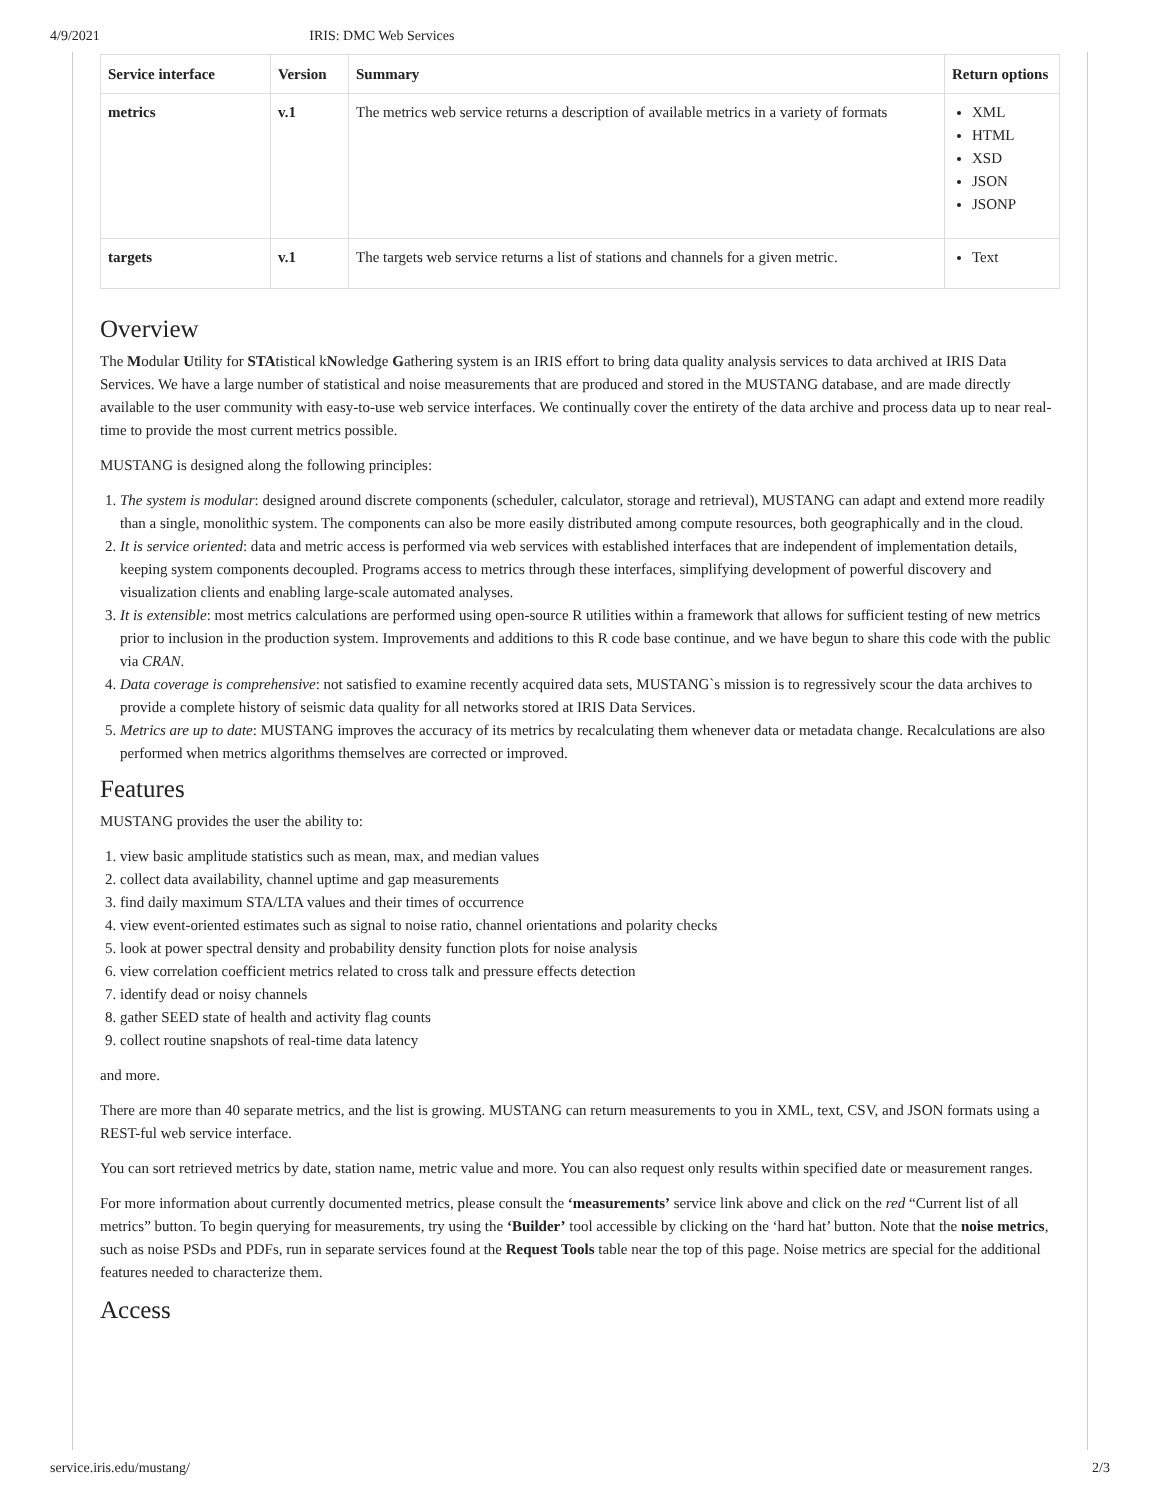4/9/2021 IRIS: DMC Web Services
| Service interface | Version | Summary | Return options |
| --- | --- | --- | --- |
| metrics | v.1 | The metrics web service returns a description of available metrics in a variety of formats | XML HTML XSD JSON JSONP |
| targets | v.1 | The targets web service returns a list of stations and channels for a given metric. | Text |
Overview
The Modular Utility for STAtistical kNowledge Gathering system is an IRIS effort to bring data quality analysis services to data archived at IRIS Data Services. We have a large number of statistical and noise measurements that are produced and stored in the MUSTANG database, and are made directly available to the user community with easy-to-use web service interfaces. We continually cover the entirety of the data archive and process data up to near real-time to provide the most current metrics possible.
MUSTANG is designed along the following principles:
1. The system is modular: designed around discrete components (scheduler, calculator, storage and retrieval), MUSTANG can adapt and extend more readily than a single, monolithic system. The components can also be more easily distributed among compute resources, both geographically and in the cloud.
2. It is service oriented: data and metric access is performed via web services with established interfaces that are independent of implementation details, keeping system components decoupled. Programs access to metrics through these interfaces, simplifying development of powerful discovery and visualization clients and enabling large-scale automated analyses.
3. It is extensible: most metrics calculations are performed using open-source R utilities within a framework that allows for sufficient testing of new metrics prior to inclusion in the production system. Improvements and additions to this R code base continue, and we have begun to share this code with the public via CRAN.
4. Data coverage is comprehensive: not satisfied to examine recently acquired data sets, MUSTANG`s mission is to regressively scour the data archives to provide a complete history of seismic data quality for all networks stored at IRIS Data Services.
5. Metrics are up to date: MUSTANG improves the accuracy of its metrics by recalculating them whenever data or metadata change. Recalculations are also performed when metrics algorithms themselves are corrected or improved.
Features
MUSTANG provides the user the ability to:
1. view basic amplitude statistics such as mean, max, and median values
2. collect data availability, channel uptime and gap measurements
3. find daily maximum STA/LTA values and their times of occurrence
4. view event-oriented estimates such as signal to noise ratio, channel orientations and polarity checks
5. look at power spectral density and probability density function plots for noise analysis
6. view correlation coefficient metrics related to cross talk and pressure effects detection
7. identify dead or noisy channels
8. gather SEED state of health and activity flag counts
9. collect routine snapshots of real-time data latency
and more.
There are more than 40 separate metrics, and the list is growing. MUSTANG can return measurements to you in XML, text, CSV, and JSON formats using a REST-ful web service interface.
You can sort retrieved metrics by date, station name, metric value and more. You can also request only results within specified date or measurement ranges.
For more information about currently documented metrics, please consult the ‘measurements’ service link above and click on the red “Current list of all metrics” button. To begin querying for measurements, try using the ‘Builder’ tool accessible by clicking on the ‘hard hat’ button. Note that the noise metrics, such as noise PSDs and PDFs, run in separate services found at the Request Tools table near the top of this page. Noise metrics are special for the additional features needed to characterize them.
Access
service.iris.edu/mustang/ 2/3